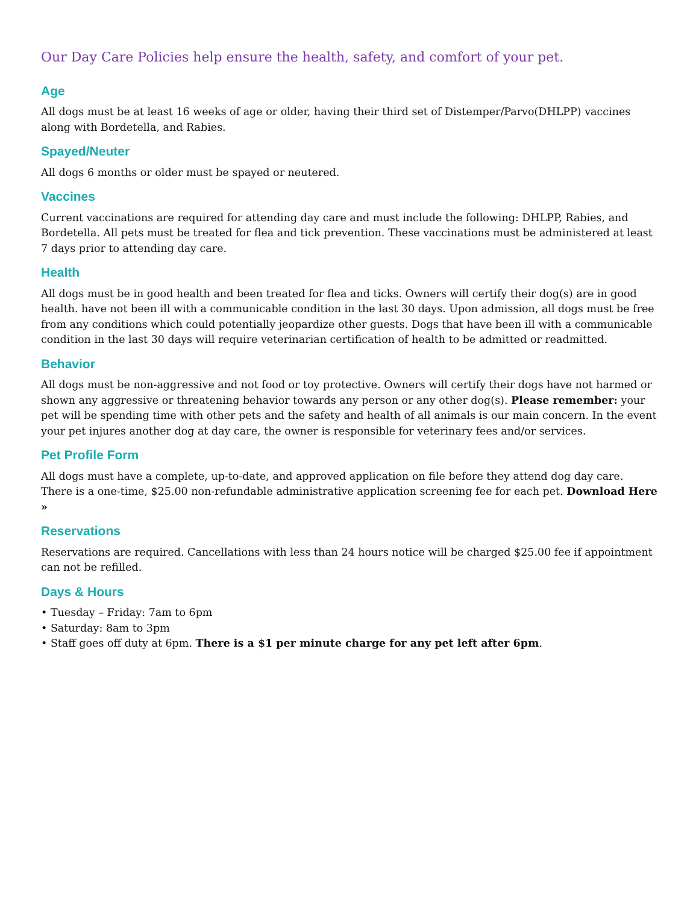Our Day Care Policies help ensure the health, safety, and comfort of your pet.
Age
All dogs must be at least 16 weeks of age or older, having their third set of Distemper/Parvo(DHLPP) vaccines along with Bordetella, and Rabies.
Spayed/Neuter
All dogs 6 months or older must be spayed or neutered.
Vaccines
Current vaccinations are required for attending day care and must include the following: DHLPP, Rabies, and Bordetella. All pets must be treated for flea and tick prevention. These vaccinations must be administered at least 7 days prior to attending day care.
Health
All dogs must be in good health and been treated for flea and ticks. Owners will certify their dog(s) are in good health. have not been ill with a communicable condition in the last 30 days. Upon admission, all dogs must be free from any conditions which could potentially jeopardize other guests. Dogs that have been ill with a communicable condition in the last 30 days will require veterinarian certification of health to be admitted or readmitted.
Behavior
All dogs must be non-aggressive and not food or toy protective. Owners will certify their dogs have not harmed or shown any aggressive or threatening behavior towards any person or any other dog(s). Please remember: your pet will be spending time with other pets and the safety and health of all animals is our main concern. In the event your pet injures another dog at day care, the owner is responsible for veterinary fees and/or services.
Pet Profile Form
All dogs must have a complete, up-to-date, and approved application on file before they attend dog day care. There is a one-time, $25.00 non-refundable administrative application screening fee for each pet. Download Here »
Reservations
Reservations are required. Cancellations with less than 24 hours notice will be charged $25.00 fee if appointment can not be refilled.
Days & Hours
• Tuesday – Friday: 7am to 6pm
• Saturday: 8am to 3pm
• Staff goes off duty at 6pm. There is a $1 per minute charge for any pet left after 6pm.